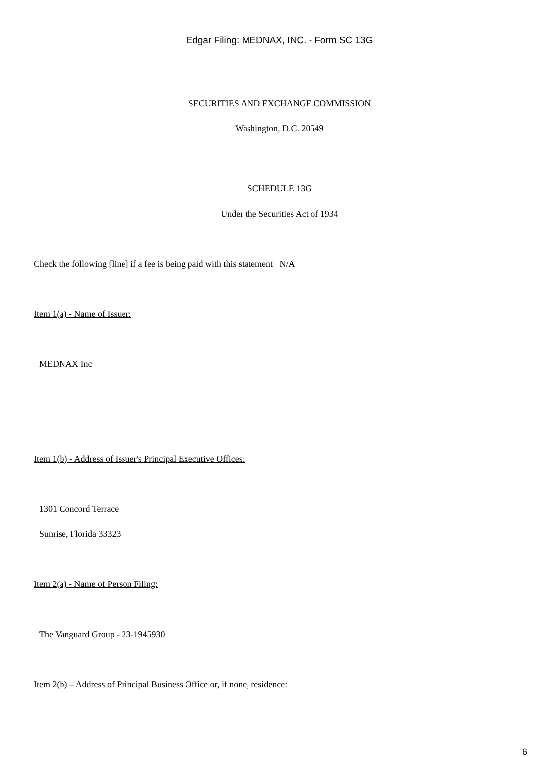Edgar Filing: MEDNAX, INC. - Form SC 13G
SECURITIES AND EXCHANGE COMMISSION
Washington, D.C. 20549
SCHEDULE 13G
Under the Securities Act of 1934
Check the following [line] if a fee is being paid with this statement N/A
Item 1(a) - Name of Issuer:
MEDNAX Inc
Item 1(b) - Address of Issuer's Principal Executive Offices:
1301 Concord Terrace
Sunrise, Florida 33323
Item 2(a) - Name of Person Filing:
The Vanguard Group - 23-1945930
Item 2(b) – Address of Principal Business Office or, if none, residence:
6